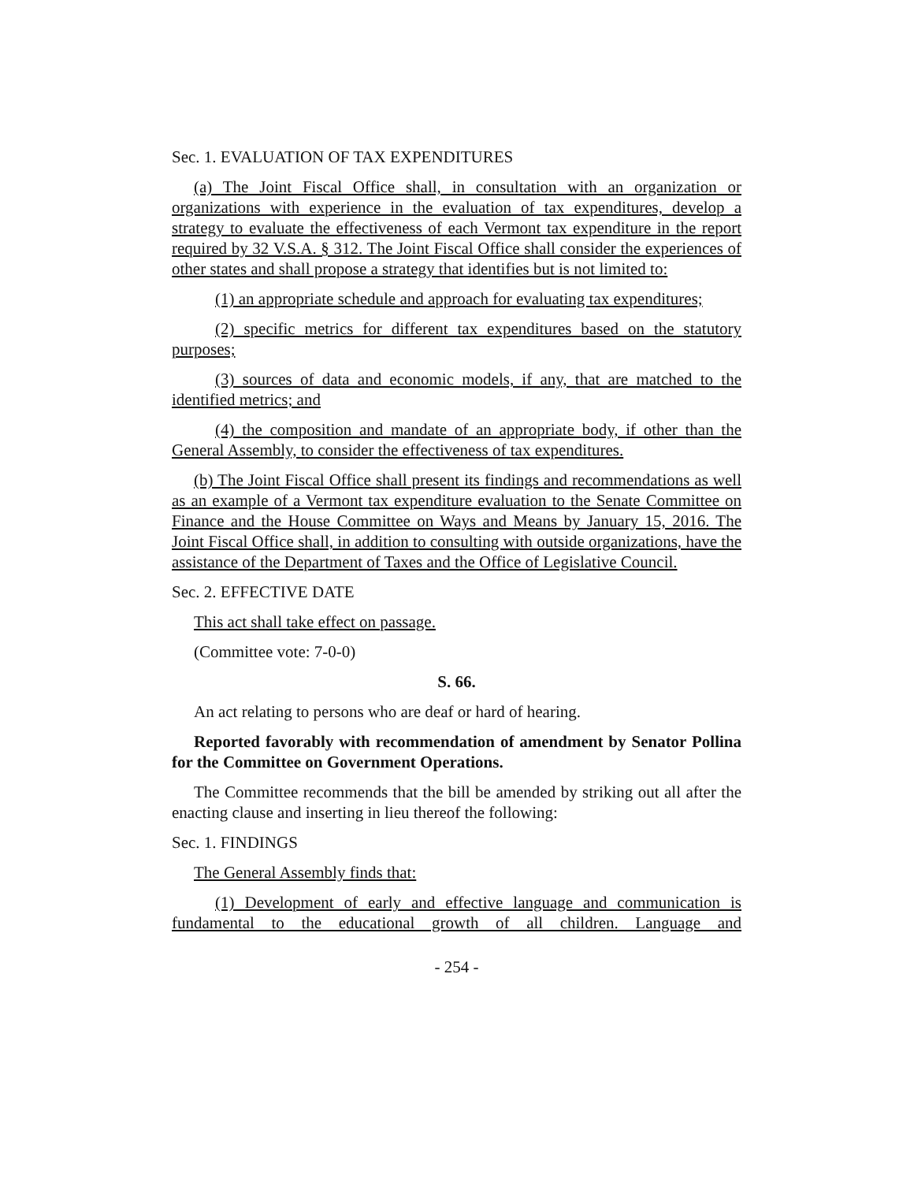Sec. 1. EVALUATION OF TAX EXPENDITURES
(a) The Joint Fiscal Office shall, in consultation with an organization or organizations with experience in the evaluation of tax expenditures, develop a strategy to evaluate the effectiveness of each Vermont tax expenditure in the report required by 32 V.S.A. § 312. The Joint Fiscal Office shall consider the experiences of other states and shall propose a strategy that identifies but is not limited to:
(1) an appropriate schedule and approach for evaluating tax expenditures;
(2) specific metrics for different tax expenditures based on the statutory purposes;
(3) sources of data and economic models, if any, that are matched to the identified metrics; and
(4) the composition and mandate of an appropriate body, if other than the General Assembly, to consider the effectiveness of tax expenditures.
(b) The Joint Fiscal Office shall present its findings and recommendations as well as an example of a Vermont tax expenditure evaluation to the Senate Committee on Finance and the House Committee on Ways and Means by January 15, 2016. The Joint Fiscal Office shall, in addition to consulting with outside organizations, have the assistance of the Department of Taxes and the Office of Legislative Council.
Sec. 2. EFFECTIVE DATE
This act shall take effect on passage.
(Committee vote: 7-0-0)
S. 66.
An act relating to persons who are deaf or hard of hearing.
Reported favorably with recommendation of amendment by Senator Pollina for the Committee on Government Operations.
The Committee recommends that the bill be amended by striking out all after the enacting clause and inserting in lieu thereof the following:
Sec. 1. FINDINGS
The General Assembly finds that:
(1) Development of early and effective language and communication is fundamental to the educational growth of all children. Language and
- 254 -